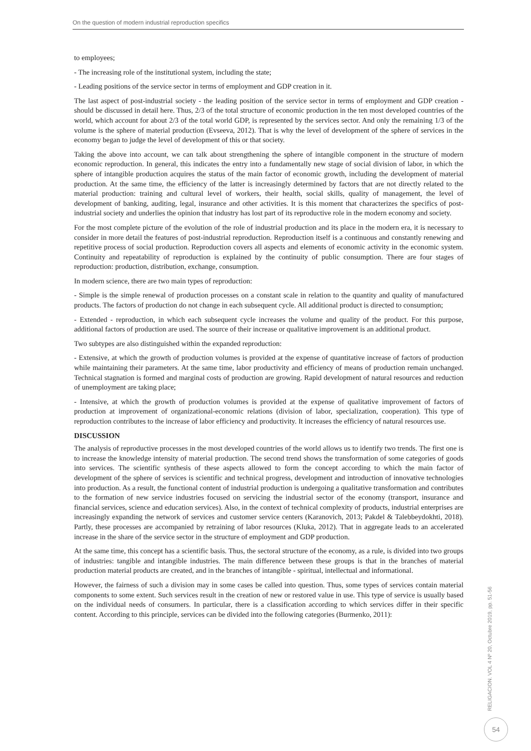On the question of modern industrial reproduction specifics
to employees;
- The increasing role of the institutional system, including the state;
- Leading positions of the service sector in terms of employment and GDP creation in it.
The last aspect of post-industrial society - the leading position of the service sector in terms of employment and GDP creation - should be discussed in detail here. Thus, 2/3 of the total structure of economic production in the ten most developed countries of the world, which account for about 2/3 of the total world GDP, is represented by the services sector. And only the remaining 1/3 of the volume is the sphere of material production (Evseeva, 2012). That is why the level of development of the sphere of services in the economy began to judge the level of development of this or that society.
Taking the above into account, we can talk about strengthening the sphere of intangible component in the structure of modern economic reproduction. In general, this indicates the entry into a fundamentally new stage of social division of labor, in which the sphere of intangible production acquires the status of the main factor of economic growth, including the development of material production. At the same time, the efficiency of the latter is increasingly determined by factors that are not directly related to the material production: training and cultural level of workers, their health, social skills, quality of management, the level of development of banking, auditing, legal, insurance and other activities. It is this moment that characterizes the specifics of post-industrial society and underlies the opinion that industry has lost part of its reproductive role in the modern economy and society.
For the most complete picture of the evolution of the role of industrial production and its place in the modern era, it is necessary to consider in more detail the features of post-industrial reproduction. Reproduction itself is a continuous and constantly renewing and repetitive process of social production. Reproduction covers all aspects and elements of economic activity in the economic system. Continuity and repeatability of reproduction is explained by the continuity of public consumption. There are four stages of reproduction: production, distribution, exchange, consumption.
In modern science, there are two main types of reproduction:
- Simple is the simple renewal of production processes on a constant scale in relation to the quantity and quality of manufactured products. The factors of production do not change in each subsequent cycle. All additional product is directed to consumption;
- Extended - reproduction, in which each subsequent cycle increases the volume and quality of the product. For this purpose, additional factors of production are used. The source of their increase or qualitative improvement is an additional product.
Two subtypes are also distinguished within the expanded reproduction:
- Extensive, at which the growth of production volumes is provided at the expense of quantitative increase of factors of production while maintaining their parameters. At the same time, labor productivity and efficiency of means of production remain unchanged. Technical stagnation is formed and marginal costs of production are growing. Rapid development of natural resources and reduction of unemployment are taking place;
- Intensive, at which the growth of production volumes is provided at the expense of qualitative improvement of factors of production at improvement of organizational-economic relations (division of labor, specialization, cooperation). This type of reproduction contributes to the increase of labor efficiency and productivity. It increases the efficiency of natural resources use.
DISCUSSION
The analysis of reproductive processes in the most developed countries of the world allows us to identify two trends. The first one is to increase the knowledge intensity of material production. The second trend shows the transformation of some categories of goods into services. The scientific synthesis of these aspects allowed to form the concept according to which the main factor of development of the sphere of services is scientific and technical progress, development and introduction of innovative technologies into production. As a result, the functional content of industrial production is undergoing a qualitative transformation and contributes to the formation of new service industries focused on servicing the industrial sector of the economy (transport, insurance and financial services, science and education services). Also, in the context of technical complexity of products, industrial enterprises are increasingly expanding the network of services and customer service centers (Karanovich, 2013; Pakdel & Talebbeydokhti, 2018). Partly, these processes are accompanied by retraining of labor resources (Kluka, 2012). That in aggregate leads to an accelerated increase in the share of the service sector in the structure of employment and GDP production.
At the same time, this concept has a scientific basis. Thus, the sectoral structure of the economy, as a rule, is divided into two groups of industries: tangible and intangible industries. The main difference between these groups is that in the branches of material production material products are created, and in the branches of intangible - spiritual, intellectual and informational.
However, the fairness of such a division may in some cases be called into question. Thus, some types of services contain material components to some extent. Such services result in the creation of new or restored value in use. This type of service is usually based on the individual needs of consumers. In particular, there is a classification according to which services differ in their specific content. According to this principle, services can be divided into the following categories (Burmenko, 2011):
RELIGACION. VOL 4 Nº 20, Octubre 2019, pp. 51-56
54